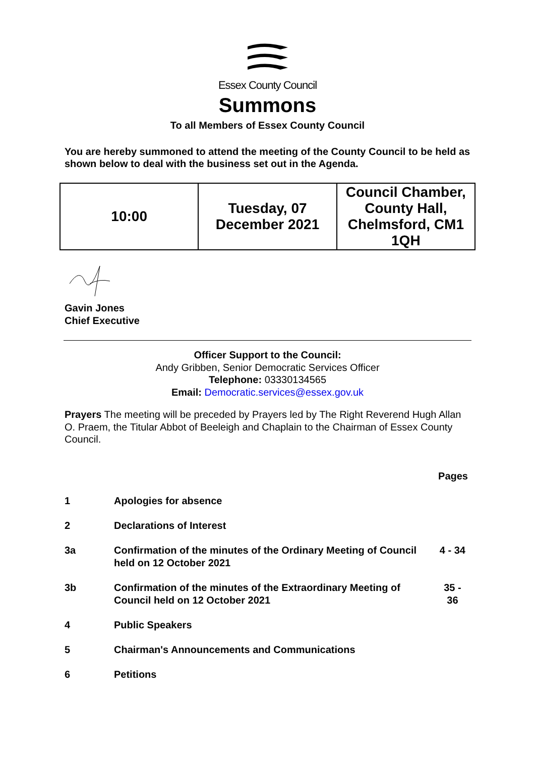Essex County Council
Summons
To all Members of Essex County Council
You are hereby summoned to attend the meeting of the County Council to be held as shown below to deal with the business set out in the Agenda.
| 10:00 | Tuesday, 07 December 2021 | Council Chamber, County Hall, Chelmsford, CM1 1QH |
Gavin Jones
Chief Executive
Officer Support to the Council:
Andy Gribben, Senior Democratic Services Officer
Telephone: 03330134565
Email: Democratic.services@essex.gov.uk
Prayers The meeting will be preceded by Prayers led by The Right Reverend Hugh Allan O. Praem, the Titular Abbot of Beeleigh and Chaplain to the Chairman of Essex County Council.
| | | Pages |
| 1 | Apologies for absence | |
| 2 | Declarations of Interest | |
| 3a | Confirmation of the minutes of the Ordinary Meeting of Council held on 12 October 2021 | 4 - 34 |
| 3b | Confirmation of the minutes of the Extraordinary Meeting of Council held on 12 October 2021 | 35 - 36 |
| 4 | Public Speakers | |
| 5 | Chairman's Announcements and Communications | |
| 6 | Petitions | |